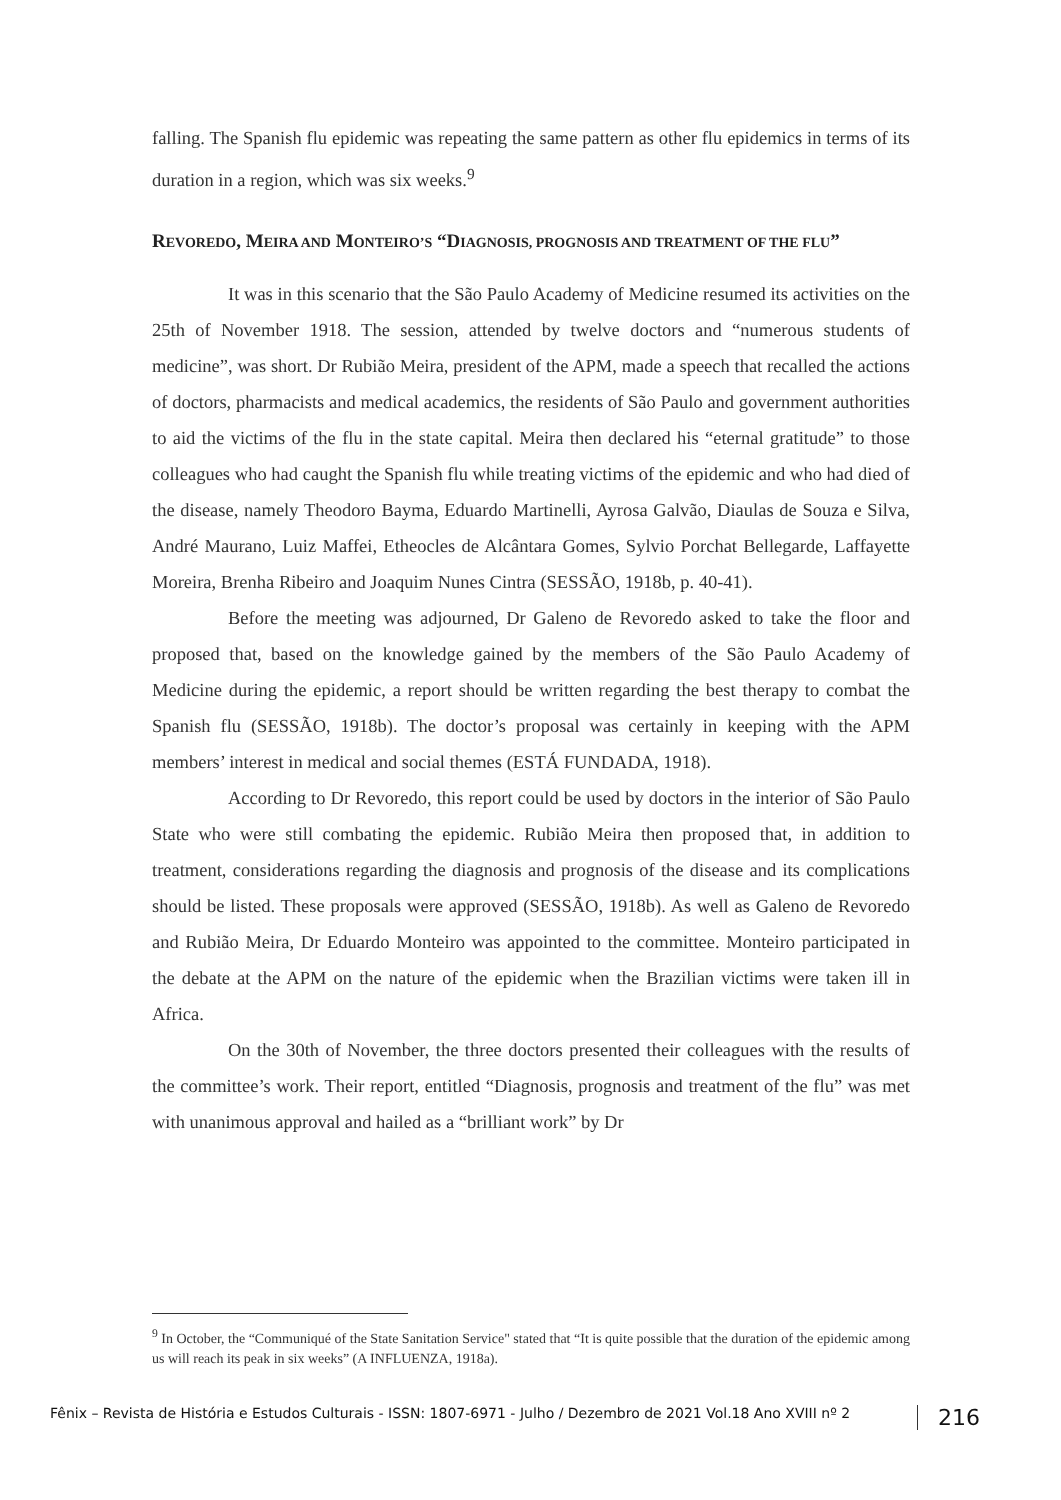falling. The Spanish flu epidemic was repeating the same pattern as other flu epidemics in terms of its duration in a region, which was six weeks.<sup>9</sup>
REVOREDO, MEIRA AND MONTEIRO’S “DIAGNOSIS, PROGNOSIS AND TREATMENT OF THE FLU”
It was in this scenario that the São Paulo Academy of Medicine resumed its activities on the 25th of November 1918. The session, attended by twelve doctors and “numerous students of medicine”, was short. Dr Rubião Meira, president of the APM, made a speech that recalled the actions of doctors, pharmacists and medical academics, the residents of São Paulo and government authorities to aid the victims of the flu in the state capital. Meira then declared his “eternal gratitude” to those colleagues who had caught the Spanish flu while treating victims of the epidemic and who had died of the disease, namely Theodoro Bayma, Eduardo Martinelli, Ayrosa Galvão, Diaulas de Souza e Silva, André Maurano, Luiz Maffei, Etheocles de Alcântara Gomes, Sylvio Porchat Bellegarde, Laffayette Moreira, Brenha Ribeiro and Joaquim Nunes Cintra (SESSÃO, 1918b, p. 40-41).
Before the meeting was adjourned, Dr Galeno de Revoredo asked to take the floor and proposed that, based on the knowledge gained by the members of the São Paulo Academy of Medicine during the epidemic, a report should be written regarding the best therapy to combat the Spanish flu (SESSÃO, 1918b). The doctor’s proposal was certainly in keeping with the APM members’ interest in medical and social themes (ESTÁ FUNDADA, 1918).
According to Dr Revoredo, this report could be used by doctors in the interior of São Paulo State who were still combating the epidemic. Rubião Meira then proposed that, in addition to treatment, considerations regarding the diagnosis and prognosis of the disease and its complications should be listed. These proposals were approved (SESSÃO, 1918b). As well as Galeno de Revoredo and Rubião Meira, Dr Eduardo Monteiro was appointed to the committee. Monteiro participated in the debate at the APM on the nature of the epidemic when the Brazilian victims were taken ill in Africa.
On the 30th of November, the three doctors presented their colleagues with the results of the committee’s work. Their report, entitled “Diagnosis, prognosis and treatment of the flu” was met with unanimous approval and hailed as a “brilliant work” by Dr
<sup>9</sup> In October, the “Communiqué of the State Sanitation Service" stated that “It is quite possible that the duration of the epidemic among us will reach its peak in six weeks” (A INFLUENZA, 1918a).
Fênix – Revista de História e Estudos Culturais - ISSN: 1807-6971 - Julho / Dezembro de 2021 Vol.18 Ano XVIII nº 2 216